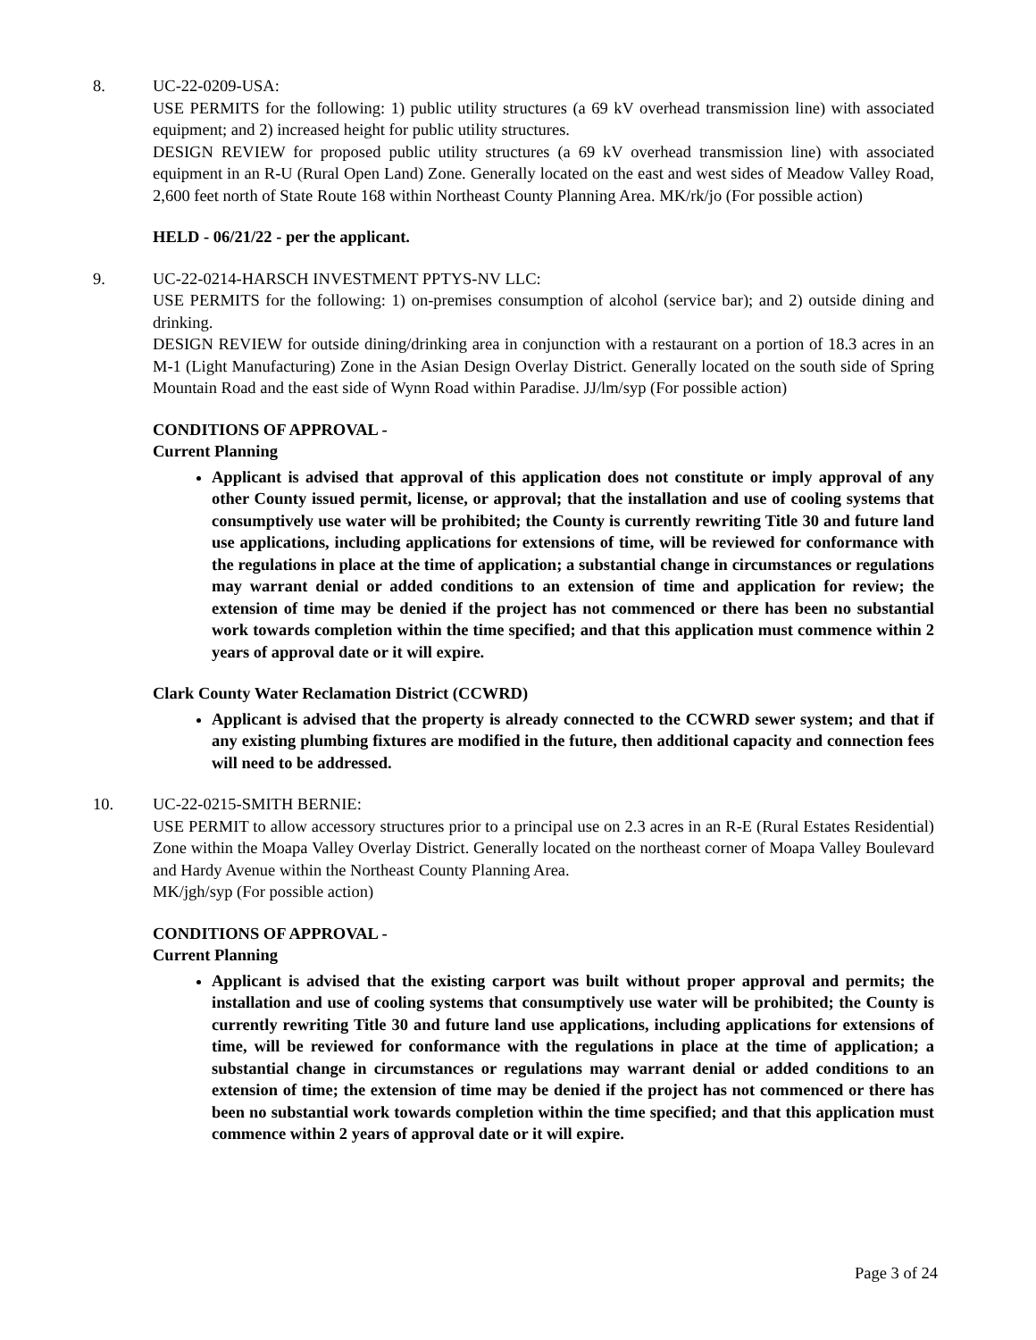8. UC-22-0209-USA:
USE PERMITS for the following: 1) public utility structures (a 69 kV overhead transmission line) with associated equipment; and 2) increased height for public utility structures.
DESIGN REVIEW for proposed public utility structures (a 69 kV overhead transmission line) with associated equipment in an R-U (Rural Open Land) Zone. Generally located on the east and west sides of Meadow Valley Road, 2,600 feet north of State Route 168 within Northeast County Planning Area. MK/rk/jo (For possible action)
HELD - 06/21/22 - per the applicant.
9. UC-22-0214-HARSCH INVESTMENT PPTYS-NV LLC:
USE PERMITS for the following: 1) on-premises consumption of alcohol (service bar); and 2) outside dining and drinking.
DESIGN REVIEW for outside dining/drinking area in conjunction with a restaurant on a portion of 18.3 acres in an M-1 (Light Manufacturing) Zone in the Asian Design Overlay District. Generally located on the south side of Spring Mountain Road and the east side of Wynn Road within Paradise. JJ/lm/syp (For possible action)
CONDITIONS OF APPROVAL -
Current Planning
Applicant is advised that approval of this application does not constitute or imply approval of any other County issued permit, license, or approval; that the installation and use of cooling systems that consumptively use water will be prohibited; the County is currently rewriting Title 30 and future land use applications, including applications for extensions of time, will be reviewed for conformance with the regulations in place at the time of application; a substantial change in circumstances or regulations may warrant denial or added conditions to an extension of time and application for review; the extension of time may be denied if the project has not commenced or there has been no substantial work towards completion within the time specified; and that this application must commence within 2 years of approval date or it will expire.
Clark County Water Reclamation District (CCWRD)
Applicant is advised that the property is already connected to the CCWRD sewer system; and that if any existing plumbing fixtures are modified in the future, then additional capacity and connection fees will need to be addressed.
10. UC-22-0215-SMITH BERNIE:
USE PERMIT to allow accessory structures prior to a principal use on 2.3 acres in an R-E (Rural Estates Residential) Zone within the Moapa Valley Overlay District. Generally located on the northeast corner of Moapa Valley Boulevard and Hardy Avenue within the Northeast County Planning Area.
MK/jgh/syp (For possible action)
CONDITIONS OF APPROVAL -
Current Planning
Applicant is advised that the existing carport was built without proper approval and permits; the installation and use of cooling systems that consumptively use water will be prohibited; the County is currently rewriting Title 30 and future land use applications, including applications for extensions of time, will be reviewed for conformance with the regulations in place at the time of application; a substantial change in circumstances or regulations may warrant denial or added conditions to an extension of time; the extension of time may be denied if the project has not commenced or there has been no substantial work towards completion within the time specified; and that this application must commence within 2 years of approval date or it will expire.
Page 3 of 24